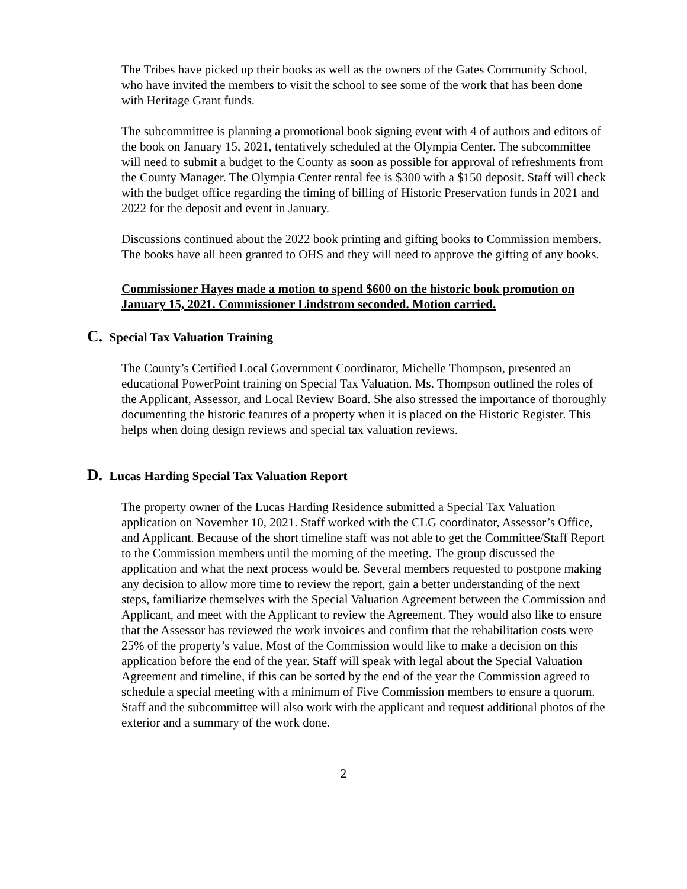The Tribes have picked up their books as well as the owners of the Gates Community School, who have invited the members to visit the school to see some of the work that has been done with Heritage Grant funds.
The subcommittee is planning a promotional book signing event with 4 of authors and editors of the book on January 15, 2021, tentatively scheduled at the Olympia Center. The subcommittee will need to submit a budget to the County as soon as possible for approval of refreshments from the County Manager. The Olympia Center rental fee is $300 with a $150 deposit. Staff will check with the budget office regarding the timing of billing of Historic Preservation funds in 2021 and 2022 for the deposit and event in January.
Discussions continued about the 2022 book printing and gifting books to Commission members. The books have all been granted to OHS and they will need to approve the gifting of any books.
Commissioner Hayes made a motion to spend $600 on the historic book promotion on January 15, 2021. Commissioner Lindstrom seconded. Motion carried.
C. Special Tax Valuation Training
The County’s Certified Local Government Coordinator, Michelle Thompson, presented an educational PowerPoint training on Special Tax Valuation. Ms. Thompson outlined the roles of the Applicant, Assessor, and Local Review Board. She also stressed the importance of thoroughly documenting the historic features of a property when it is placed on the Historic Register. This helps when doing design reviews and special tax valuation reviews.
D. Lucas Harding Special Tax Valuation Report
The property owner of the Lucas Harding Residence submitted a Special Tax Valuation application on November 10, 2021. Staff worked with the CLG coordinator, Assessor’s Office, and Applicant. Because of the short timeline staff was not able to get the Committee/Staff Report to the Commission members until the morning of the meeting. The group discussed the application and what the next process would be. Several members requested to postpone making any decision to allow more time to review the report, gain a better understanding of the next steps, familiarize themselves with the Special Valuation Agreement between the Commission and Applicant, and meet with the Applicant to review the Agreement. They would also like to ensure that the Assessor has reviewed the work invoices and confirm that the rehabilitation costs were 25% of the property’s value. Most of the Commission would like to make a decision on this application before the end of the year. Staff will speak with legal about the Special Valuation Agreement and timeline, if this can be sorted by the end of the year the Commission agreed to schedule a special meeting with a minimum of Five Commission members to ensure a quorum. Staff and the subcommittee will also work with the applicant and request additional photos of the exterior and a summary of the work done.
2